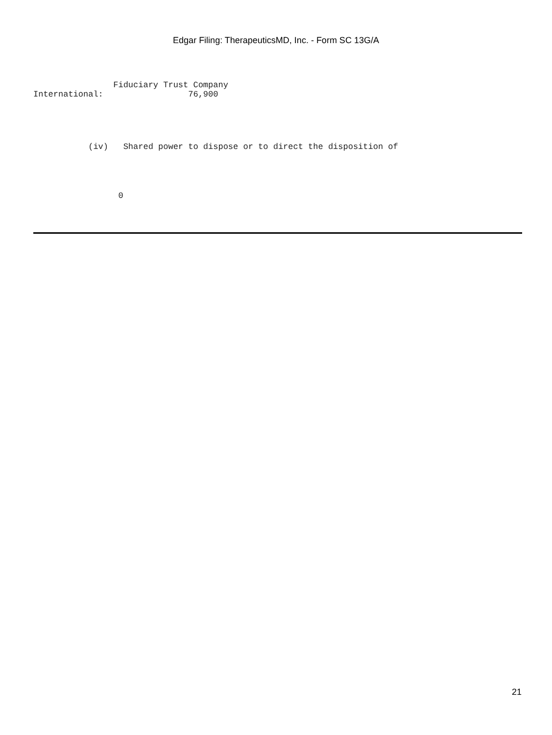Edgar Filing: TherapeuticsMD, Inc. - Form SC 13G/A
Fiduciary Trust Company International: 76,900
(iv) Shared power to dispose or to direct the disposition of
0
21